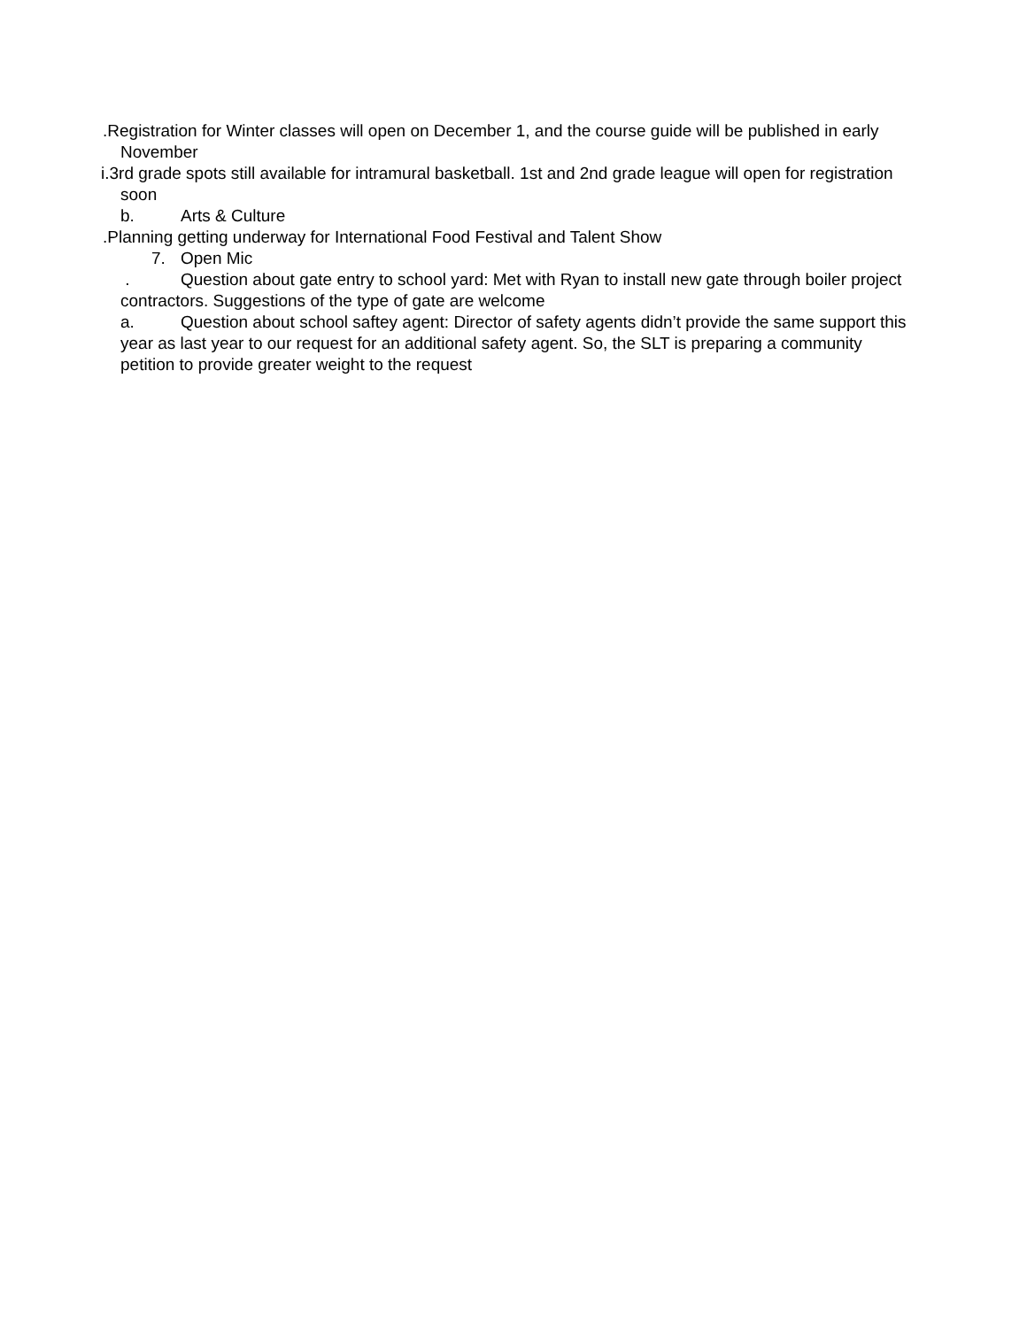.Registration for Winter classes will open on December 1, and the course guide will be published in early November
i.3rd grade spots still available for intramural basketball. 1st and 2nd grade league will open for registration soon
b. Arts & Culture
.Planning getting underway for International Food Festival and Talent Show
7. Open Mic
. Question about gate entry to school yard: Met with Ryan to install new gate through boiler project contractors. Suggestions of the type of gate are welcome
a. Question about school saftey agent: Director of safety agents didn’t provide the same support this year as last year to our request for an additional safety agent. So, the SLT is preparing a community petition to provide greater weight to the request